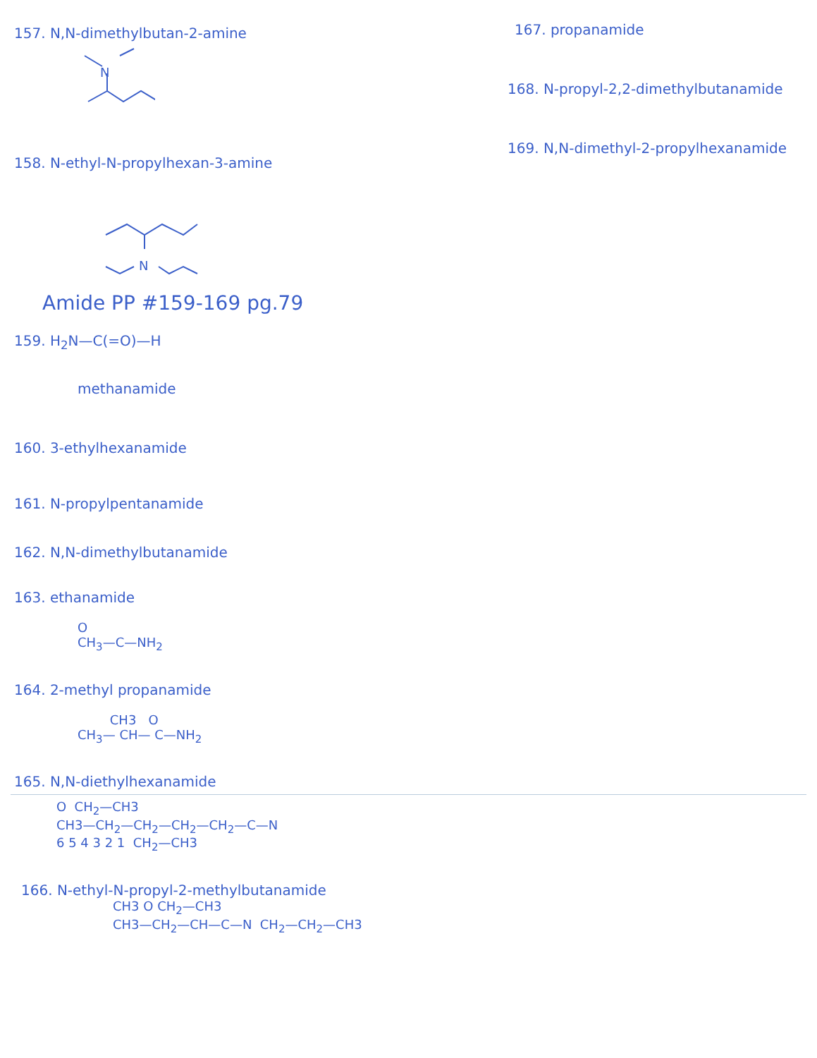157. N,N-dimethylbutan-2-amine
N
158. N-ethyl-N-propylhexan-3-amine
N
Amide PP #159-169 pg.79
159. H<sub>2</sub>N—C(=O)—H
methanamide
160. 3-ethylhexanamide
161. N-propylpentanamide
162. N,N-dimethylbutanamide
163. ethanamide
O
CH<sub>3</sub>—C—NH<sub>2</sub>
164. 2-methyl propanamide
CH3 O
CH<sub>3</sub>— CH— C—NH<sub>2</sub>
165. N,N-diethylhexanamide
167. propanamide
168. N-propyl-2,2-dimethylbutanamide
169. N,N-dimethyl-2-propylhexanamide
O CH<sub>2</sub>—CH3
CH3—CH<sub>2</sub>—CH<sub>2</sub>—CH<sub>2</sub>—CH<sub>2</sub>—C—N
6 5 4 3 2 1 CH<sub>2</sub>—CH3
166. N-ethyl-N-propyl-2-methylbutanamide
CH3 O CH<sub>2</sub>—CH3
CH3—CH<sub>2</sub>—CH—C—N CH<sub>2</sub>—CH<sub>2</sub>—CH3